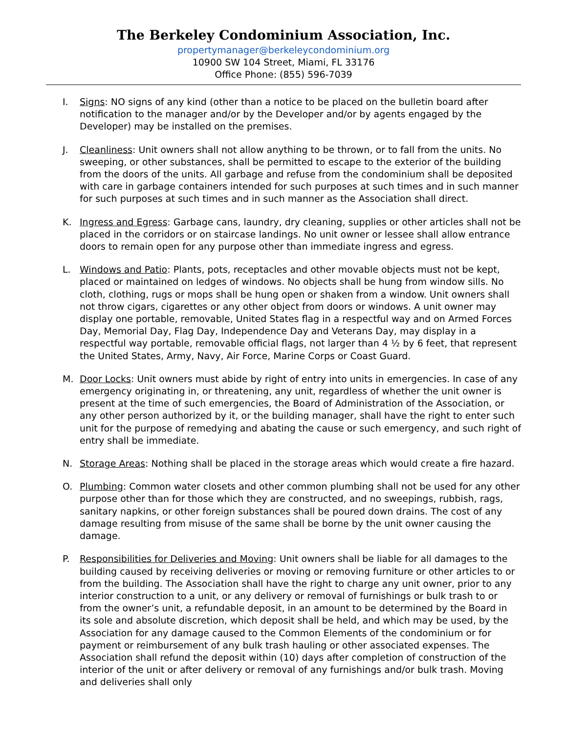The Berkeley Condominium Association, Inc.
propertymanager@berkeleycondominium.org
10900 SW 104 Street, Miami, FL 33176
Office Phone: (855) 596-7039
I. Signs: NO signs of any kind (other than a notice to be placed on the bulletin board after notification to the manager and/or by the Developer and/or by agents engaged by the Developer) may be installed on the premises.
J. Cleanliness: Unit owners shall not allow anything to be thrown, or to fall from the units. No sweeping, or other substances, shall be permitted to escape to the exterior of the building from the doors of the units. All garbage and refuse from the condominium shall be deposited with care in garbage containers intended for such purposes at such times and in such manner for such purposes at such times and in such manner as the Association shall direct.
K. Ingress and Egress: Garbage cans, laundry, dry cleaning, supplies or other articles shall not be placed in the corridors or on staircase landings. No unit owner or lessee shall allow entrance doors to remain open for any purpose other than immediate ingress and egress.
L. Windows and Patio: Plants, pots, receptacles and other movable objects must not be kept, placed or maintained on ledges of windows. No objects shall be hung from window sills. No cloth, clothing, rugs or mops shall be hung open or shaken from a window. Unit owners shall not throw cigars, cigarettes or any other object from doors or windows. A unit owner may display one portable, removable, United States flag in a respectful way and on Armed Forces Day, Memorial Day, Flag Day, Independence Day and Veterans Day, may display in a respectful way portable, removable official flags, not larger than 4 ½ by 6 feet, that represent the United States, Army, Navy, Air Force, Marine Corps or Coast Guard.
M. Door Locks: Unit owners must abide by right of entry into units in emergencies. In case of any emergency originating in, or threatening, any unit, regardless of whether the unit owner is present at the time of such emergencies, the Board of Administration of the Association, or any other person authorized by it, or the building manager, shall have the right to enter such unit for the purpose of remedying and abating the cause or such emergency, and such right of entry shall be immediate.
N. Storage Areas: Nothing shall be placed in the storage areas which would create a fire hazard.
O. Plumbing: Common water closets and other common plumbing shall not be used for any other purpose other than for those which they are constructed, and no sweepings, rubbish, rags, sanitary napkins, or other foreign substances shall be poured down drains. The cost of any damage resulting from misuse of the same shall be borne by the unit owner causing the damage.
P. Responsibilities for Deliveries and Moving: Unit owners shall be liable for all damages to the building caused by receiving deliveries or moving or removing furniture or other articles to or from the building. The Association shall have the right to charge any unit owner, prior to any interior construction to a unit, or any delivery or removal of furnishings or bulk trash to or from the owner’s unit, a refundable deposit, in an amount to be determined by the Board in its sole and absolute discretion, which deposit shall be held, and which may be used, by the Association for any damage caused to the Common Elements of the condominium or for payment or reimbursement of any bulk trash hauling or other associated expenses. The Association shall refund the deposit within (10) days after completion of construction of the interior of the unit or after delivery or removal of any furnishings and/or bulk trash. Moving and deliveries shall only